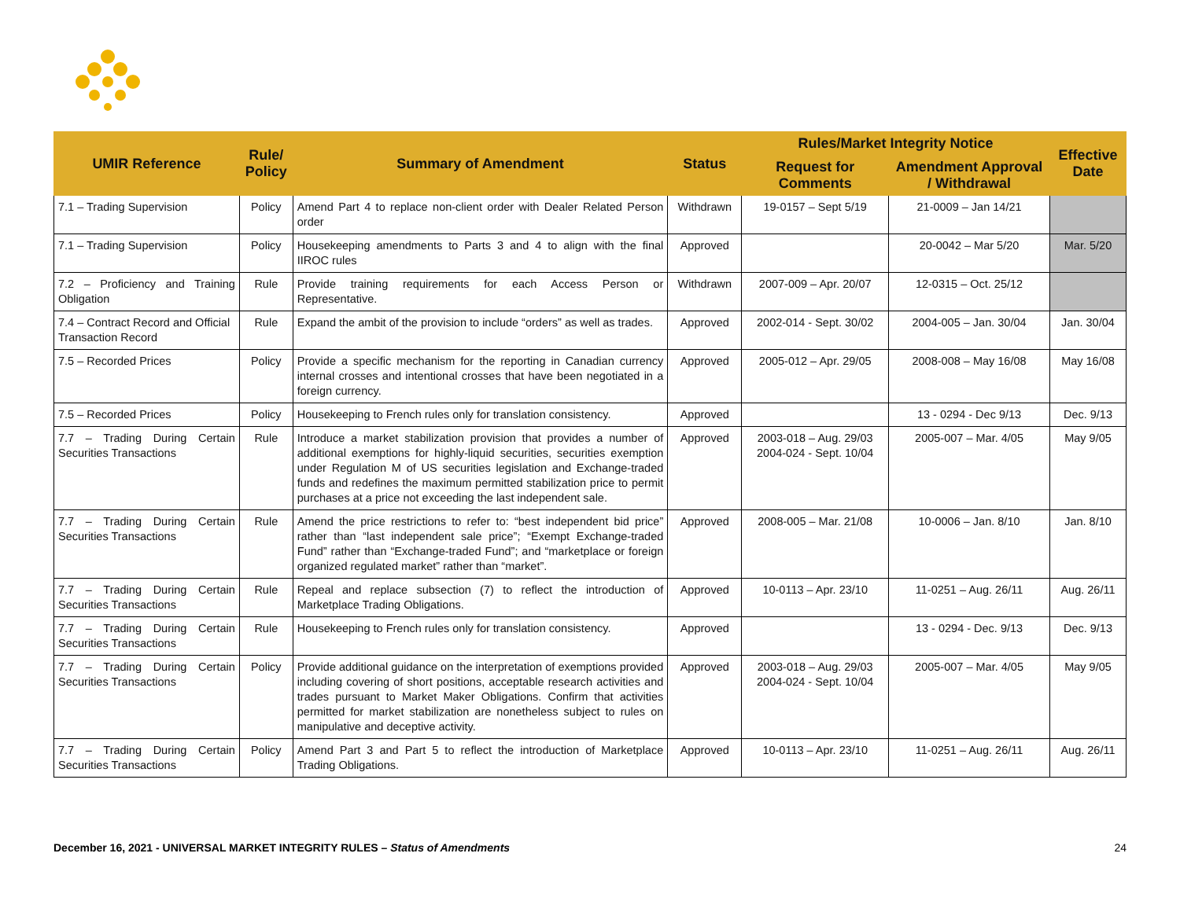| UMIR Reference | Rule/ Policy | Summary of Amendment | Status | Rules/Market Integrity Notice | | Effective Date |
| --- | --- | --- | --- | --- | --- | --- |
| | | | | Request for Comments | Amendment Approval / Withdrawal | |
| 7.1 – Trading Supervision | Policy | Amend Part 4 to replace non-client order with Dealer Related Person order | Withdrawn | 19-0157 – Sept 5/19 | 21-0009 – Jan 14/21 | |
| 7.1 – Trading Supervision | Policy | Housekeeping amendments to Parts 3 and 4 to align with the final IIROC rules | Approved | | 20-0042 – Mar 5/20 | Mar. 5/20 |
| 7.2 – Proficiency and Training Obligation | Rule | Provide training requirements for each Access Person or Representative. | Withdrawn | 2007-009 – Apr. 20/07 | 12-0315 – Oct. 25/12 | |
| 7.4 – Contract Record and Official Transaction Record | Rule | Expand the ambit of the provision to include “orders” as well as trades. | Approved | 2002-014 - Sept. 30/02 | 2004-005 – Jan. 30/04 | Jan. 30/04 |
| 7.5 – Recorded Prices | Policy | Provide a specific mechanism for the reporting in Canadian currency internal crosses and intentional crosses that have been negotiated in a foreign currency. | Approved | 2005-012 – Apr. 29/05 | 2008-008 – May 16/08 | May 16/08 |
| 7.5 – Recorded Prices | Policy | Housekeeping to French rules only for translation consistency. | Approved | | 13 - 0294 - Dec 9/13 | Dec. 9/13 |
| 7.7 – Trading During Certain Securities Transactions | Rule | Introduce a market stabilization provision that provides a number of additional exemptions for highly-liquid securities, securities exemption under Regulation M of US securities legislation and Exchange-traded funds and redefines the maximum permitted stabilization price to permit purchases at a price not exceeding the last independent sale. | Approved | 2003-018 – Aug. 29/03 2004-024 - Sept. 10/04 | 2005-007 – Mar. 4/05 | May 9/05 |
| 7.7 – Trading During Certain Securities Transactions | Rule | Amend the price restrictions to refer to: “best independent bid price” rather than “last independent sale price”; “Exempt Exchange-traded Fund” rather than “Exchange-traded Fund”; and “marketplace or foreign organized regulated market” rather than “market”. | Approved | 2008-005 – Mar. 21/08 | 10-0006 – Jan. 8/10 | Jan. 8/10 |
| 7.7 – Trading During Certain Securities Transactions | Rule | Repeal and replace subsection (7) to reflect the introduction of Marketplace Trading Obligations. | Approved | 10-0113 – Apr. 23/10 | 11-0251 – Aug. 26/11 | Aug. 26/11 |
| 7.7 – Trading During Certain Securities Transactions | Rule | Housekeeping to French rules only for translation consistency. | Approved | | 13 - 0294 - Dec. 9/13 | Dec. 9/13 |
| 7.7 – Trading During Certain Securities Transactions | Policy | Provide additional guidance on the interpretation of exemptions provided including covering of short positions, acceptable research activities and trades pursuant to Market Maker Obligations. Confirm that activities permitted for market stabilization are nonetheless subject to rules on manipulative and deceptive activity. | Approved | 2003-018 – Aug. 29/03 2004-024 - Sept. 10/04 | 2005-007 – Mar. 4/05 | May 9/05 |
| 7.7 – Trading During Certain Securities Transactions | Policy | Amend Part 3 and Part 5 to reflect the introduction of Marketplace Trading Obligations. | Approved | 10-0113 – Apr. 23/10 | 11-0251 – Aug. 26/11 | Aug. 26/11 |
December 16, 2021 - UNIVERSAL MARKET INTEGRITY RULES – Status of Amendments
24